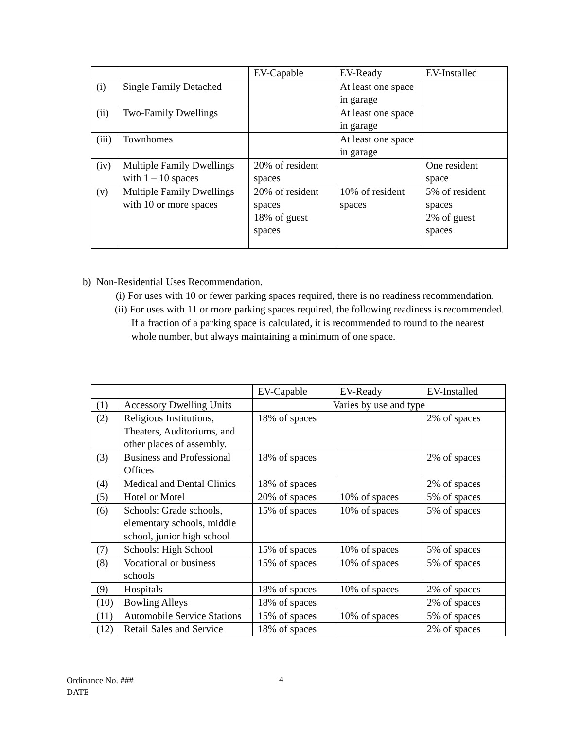| | | EV-Capable | EV-Ready | EV-Installed |
| (i) | Single Family Detached | | At least one space in garage | |
| (ii) | Two-Family Dwellings | | At least one space in garage | |
| (iii) | Townhomes | | At least one space in garage | |
| (iv) | Multiple Family Dwellings with 1 – 10 spaces | 20% of resident spaces | | One resident space |
| (v) | Multiple Family Dwellings with 10 or more spaces | 20% of resident spaces 18% of guest spaces | 10% of resident spaces | 5% of resident spaces 2% of guest spaces |
b) Non-Residential Uses Recommendation.
(i) For uses with 10 or fewer parking spaces required, there is no readiness recommendation.
(ii) For uses with 11 or more parking spaces required, the following readiness is recommended. If a fraction of a parking space is calculated, it is recommended to round to the nearest whole number, but always maintaining a minimum of one space.
| | | EV-Capable | EV-Ready | EV-Installed |
| (1) | Accessory Dwelling Units | Varies by use and type | | |
| (2) | Religious Institutions, Theaters, Auditoriums, and other places of assembly. | 18% of spaces | | 2% of spaces |
| (3) | Business and Professional Offices | 18% of spaces | | 2% of spaces |
| (4) | Medical and Dental Clinics | 18% of spaces | | 2% of spaces |
| (5) | Hotel or Motel | 20% of spaces | 10% of spaces | 5% of spaces |
| (6) | Schools: Grade schools, elementary schools, middle school, junior high school | 15% of spaces | 10% of spaces | 5% of spaces |
| (7) | Schools: High School | 15% of spaces | 10% of spaces | 5% of spaces |
| (8) | Vocational or business schools | 15% of spaces | 10% of spaces | 5% of spaces |
| (9) | Hospitals | 18% of spaces | 10% of spaces | 2% of spaces |
| (10) | Bowling Alleys | 18% of spaces | | 2% of spaces |
| (11) | Automobile Service Stations | 15% of spaces | 10% of spaces | 5% of spaces |
| (12) | Retail Sales and Service | 18% of spaces | | 2% of spaces |
Ordinance No. ###
DATE
4